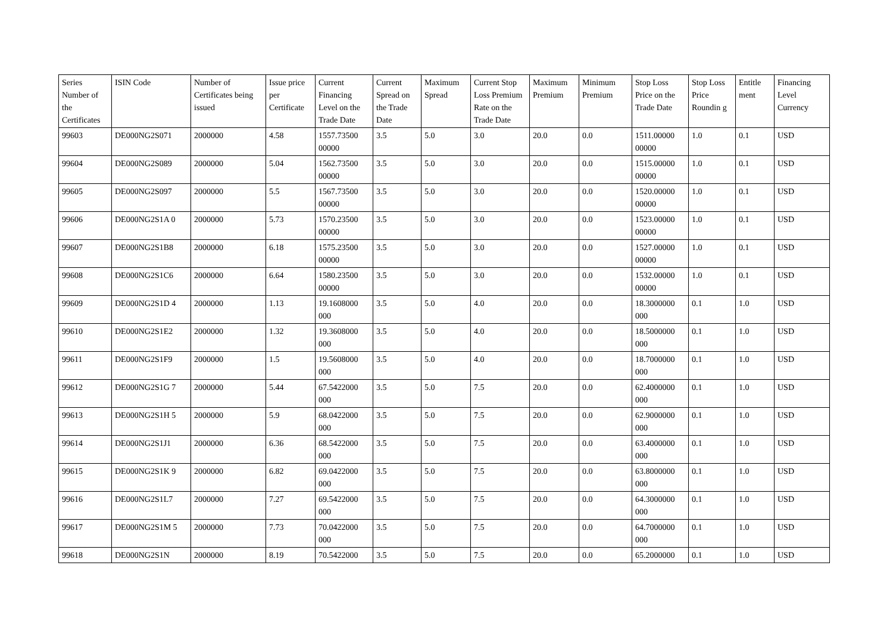| Series Number of the Certificates | ISIN Code | Number of Certificates being issued | Issue price per Certificate | Current Financing Level on the Trade Date | Current Spread on the Trade Date | Maximum Spread | Current Stop Loss Premium Rate on the Trade Date | Maximum Premium | Minimum Premium | Stop Loss Price on the Trade Date | Stop Loss Price Roundin g | Entitle ment | Financing Level Currency |
| --- | --- | --- | --- | --- | --- | --- | --- | --- | --- | --- | --- | --- | --- |
| 99603 | DE000NG2S071 | 2000000 | 4.58 | 1557.73500 00000 | 3.5 | 5.0 | 3.0 | 20.0 | 0.0 | 1511.00000 00000 | 1.0 | 0.1 | USD |
| 99604 | DE000NG2S089 | 2000000 | 5.04 | 1562.73500 00000 | 3.5 | 5.0 | 3.0 | 20.0 | 0.0 | 1515.00000 00000 | 1.0 | 0.1 | USD |
| 99605 | DE000NG2S097 | 2000000 | 5.5 | 1567.73500 00000 | 3.5 | 5.0 | 3.0 | 20.0 | 0.0 | 1520.00000 00000 | 1.0 | 0.1 | USD |
| 99606 | DE000NG2S1A 0 | 2000000 | 5.73 | 1570.23500 00000 | 3.5 | 5.0 | 3.0 | 20.0 | 0.0 | 1523.00000 00000 | 1.0 | 0.1 | USD |
| 99607 | DE000NG2S1B8 | 2000000 | 6.18 | 1575.23500 00000 | 3.5 | 5.0 | 3.0 | 20.0 | 0.0 | 1527.00000 00000 | 1.0 | 0.1 | USD |
| 99608 | DE000NG2S1C6 | 2000000 | 6.64 | 1580.23500 00000 | 3.5 | 5.0 | 3.0 | 20.0 | 0.0 | 1532.00000 00000 | 1.0 | 0.1 | USD |
| 99609 | DE000NG2S1D 4 | 2000000 | 1.13 | 19.1608000 000 | 3.5 | 5.0 | 4.0 | 20.0 | 0.0 | 18.3000000 000 | 0.1 | 1.0 | USD |
| 99610 | DE000NG2S1E2 | 2000000 | 1.32 | 19.3608000 000 | 3.5 | 5.0 | 4.0 | 20.0 | 0.0 | 18.5000000 000 | 0.1 | 1.0 | USD |
| 99611 | DE000NG2S1F9 | 2000000 | 1.5 | 19.5608000 000 | 3.5 | 5.0 | 4.0 | 20.0 | 0.0 | 18.7000000 000 | 0.1 | 1.0 | USD |
| 99612 | DE000NG2S1G 7 | 2000000 | 5.44 | 67.5422000 000 | 3.5 | 5.0 | 7.5 | 20.0 | 0.0 | 62.4000000 000 | 0.1 | 1.0 | USD |
| 99613 | DE000NG2S1H 5 | 2000000 | 5.9 | 68.0422000 000 | 3.5 | 5.0 | 7.5 | 20.0 | 0.0 | 62.9000000 000 | 0.1 | 1.0 | USD |
| 99614 | DE000NG2S1J1 | 2000000 | 6.36 | 68.5422000 000 | 3.5 | 5.0 | 7.5 | 20.0 | 0.0 | 63.4000000 000 | 0.1 | 1.0 | USD |
| 99615 | DE000NG2S1K 9 | 2000000 | 6.82 | 69.0422000 000 | 3.5 | 5.0 | 7.5 | 20.0 | 0.0 | 63.8000000 000 | 0.1 | 1.0 | USD |
| 99616 | DE000NG2S1L7 | 2000000 | 7.27 | 69.5422000 000 | 3.5 | 5.0 | 7.5 | 20.0 | 0.0 | 64.3000000 000 | 0.1 | 1.0 | USD |
| 99617 | DE000NG2S1M 5 | 2000000 | 7.73 | 70.0422000 000 | 3.5 | 5.0 | 7.5 | 20.0 | 0.0 | 64.7000000 000 | 0.1 | 1.0 | USD |
| 99618 | DE000NG2S1N | 2000000 | 8.19 | 70.5422000 | 3.5 | 5.0 | 7.5 | 20.0 | 0.0 | 65.2000000 | 0.1 | 1.0 | USD |